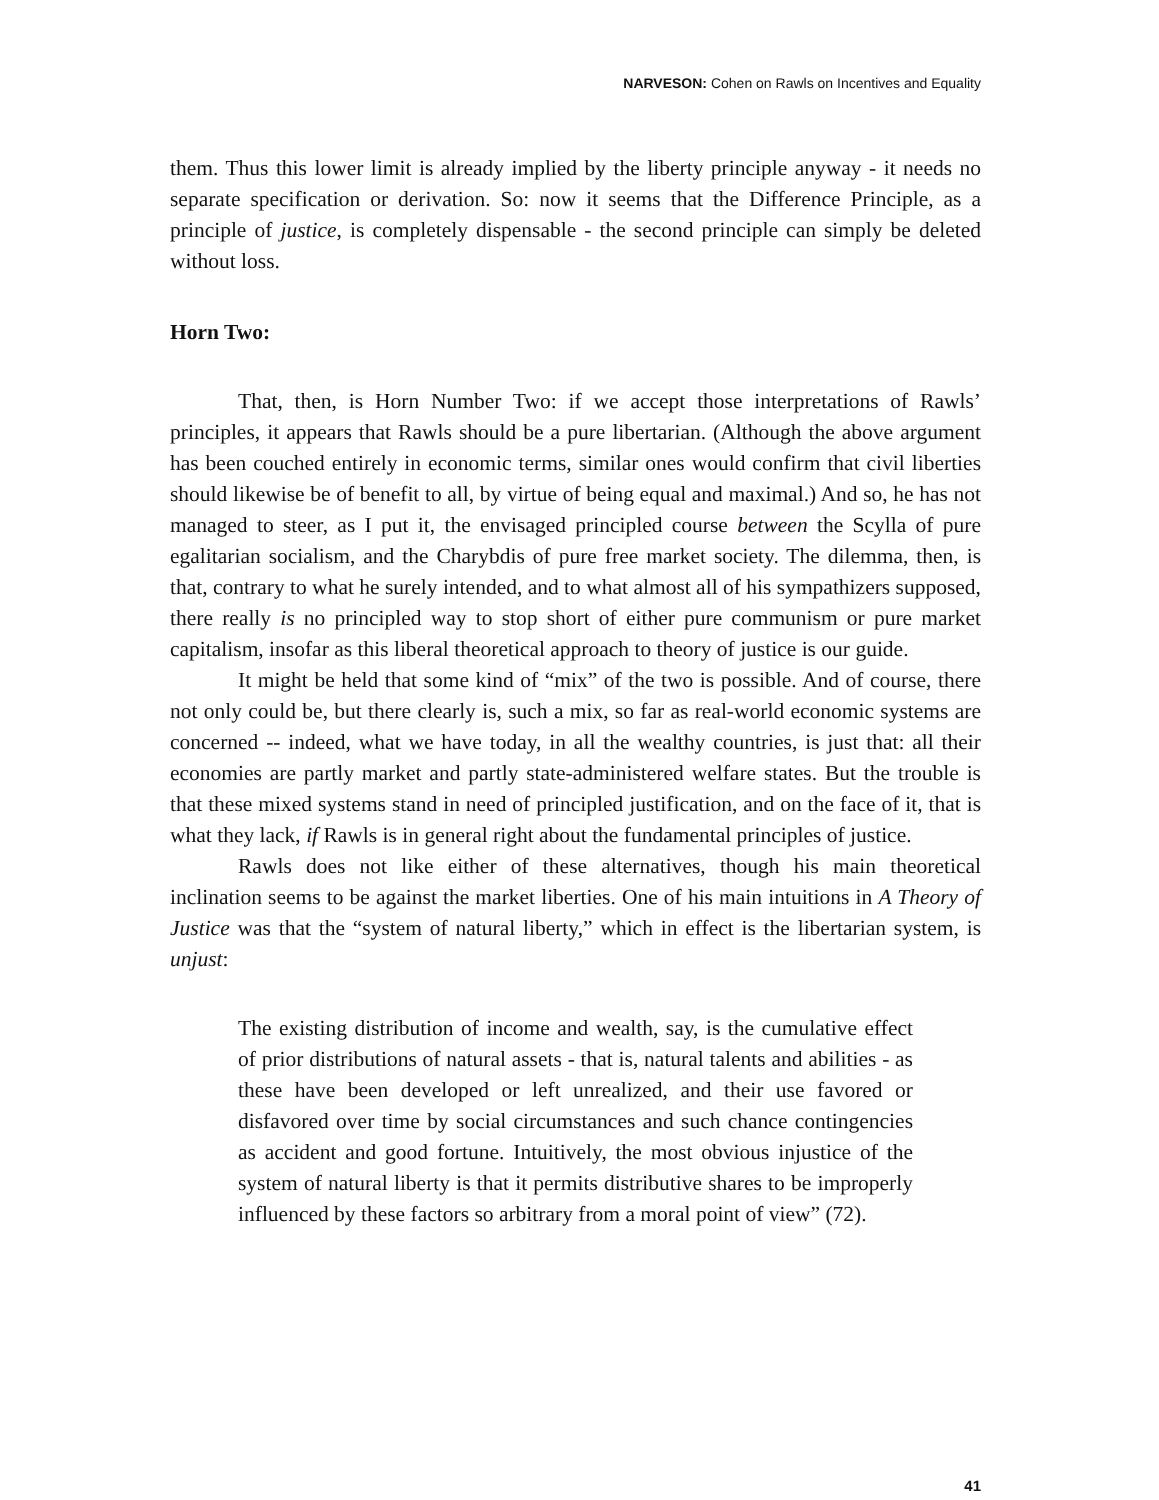NARVESON: Cohen on Rawls on Incentives and Equality
them. Thus this lower limit is already implied by the liberty principle anyway - it needs no separate specification or derivation. So: now it seems that the Difference Principle, as a principle of justice, is completely dispensable - the second principle can simply be deleted without loss.
Horn Two:
That, then, is Horn Number Two: if we accept those interpretations of Rawls’ principles, it appears that Rawls should be a pure libertarian. (Although the above argument has been couched entirely in economic terms, similar ones would confirm that civil liberties should likewise be of benefit to all, by virtue of being equal and maximal.) And so, he has not managed to steer, as I put it, the envisaged principled course between the Scylla of pure egalitarian socialism, and the Charybdis of pure free market society. The dilemma, then, is that, contrary to what he surely intended, and to what almost all of his sympathizers supposed, there really is no principled way to stop short of either pure communism or pure market capitalism, insofar as this liberal theoretical approach to theory of justice is our guide.
It might be held that some kind of “mix” of the two is possible. And of course, there not only could be, but there clearly is, such a mix, so far as real-world economic systems are concerned -- indeed, what we have today, in all the wealthy countries, is just that: all their economies are partly market and partly state-administered welfare states. But the trouble is that these mixed systems stand in need of principled justification, and on the face of it, that is what they lack, if Rawls is in general right about the fundamental principles of justice.
Rawls does not like either of these alternatives, though his main theoretical inclination seems to be against the market liberties. One of his main intuitions in A Theory of Justice was that the “system of natural liberty,” which in effect is the libertarian system, is unjust:
The existing distribution of income and wealth, say, is the cumulative effect of prior distributions of natural assets - that is, natural talents and abilities - as these have been developed or left unrealized, and their use favored or disfavored over time by social circumstances and such chance contingencies as accident and good fortune. Intuitively, the most obvious injustice of the system of natural liberty is that it permits distributive shares to be improperly influenced by these factors so arbitrary from a moral point of view” (72).
41